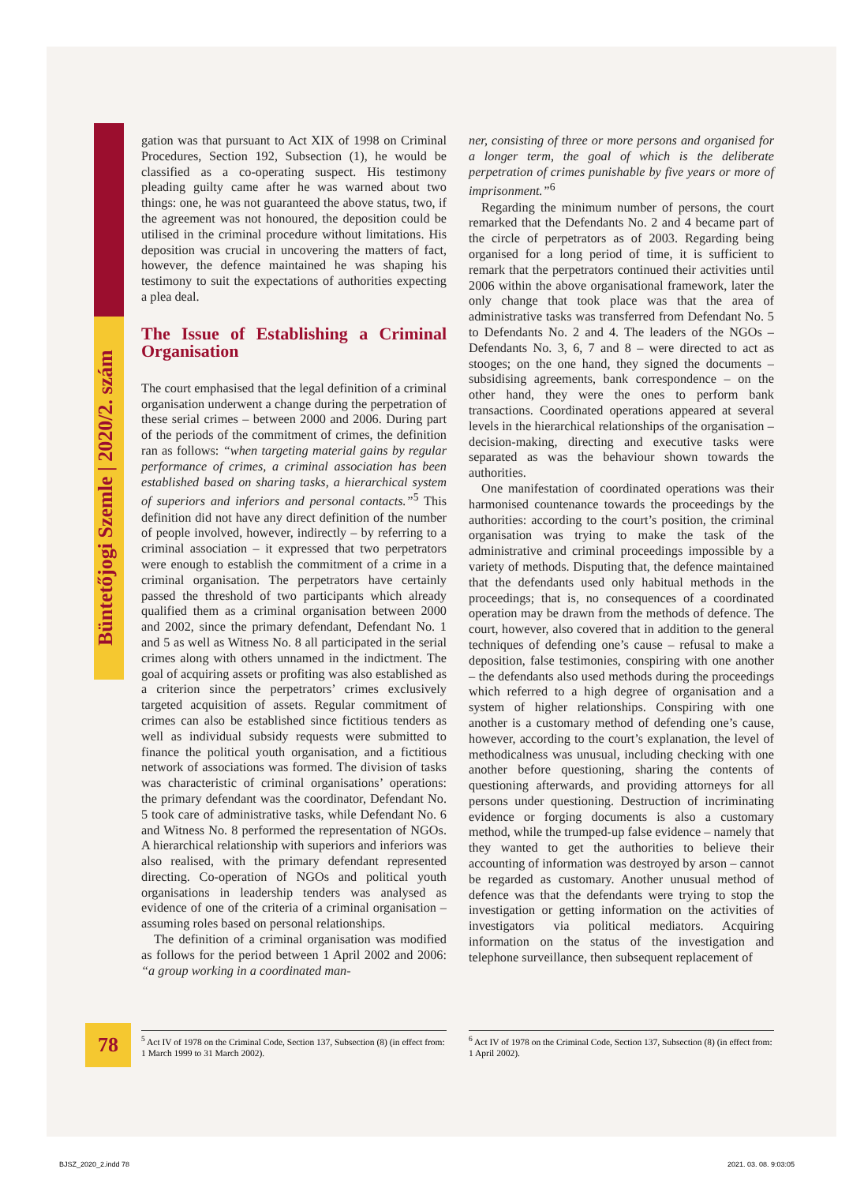Büntetőjogi Szemle | 2020/2. szám
gation was that pursuant to Act XIX of 1998 on Criminal Procedures, Section 192, Subsection (1), he would be classified as a co-operating suspect. His testimony pleading guilty came after he was warned about two things: one, he was not guaranteed the above status, two, if the agreement was not honoured, the deposition could be utilised in the criminal procedure without limitations. His deposition was crucial in uncovering the matters of fact, however, the defence maintained he was shaping his testimony to suit the expectations of authorities expecting a plea deal.
The Issue of Establishing a Criminal Organisation
The court emphasised that the legal definition of a criminal organisation underwent a change during the perpetration of these serial crimes – between 2000 and 2006. During part of the periods of the commitment of crimes, the definition ran as follows: “when targeting material gains by regular performance of crimes, a criminal association has been established based on sharing tasks, a hierarchical system of superiors and inferiors and personal contacts.”<sup>5</sup> This definition did not have any direct definition of the number of people involved, however, indirectly – by referring to a criminal association – it expressed that two perpetrators were enough to establish the commitment of a crime in a criminal organisation. The perpetrators have certainly passed the threshold of two participants which already qualified them as a criminal organisation between 2000 and 2002, since the primary defendant, Defendant No. 1 and 5 as well as Witness No. 8 all participated in the serial crimes along with others unnamed in the indictment. The goal of acquiring assets or profiting was also established as a criterion since the perpetrators’ crimes exclusively targeted acquisition of assets. Regular commitment of crimes can also be established since fictitious tenders as well as individual subsidy requests were submitted to finance the political youth organisation, and a fictitious network of associations was formed. The division of tasks was characteristic of criminal organisations’ operations: the primary defendant was the coordinator, Defendant No. 5 took care of administrative tasks, while Defendant No. 6 and Witness No. 8 performed the representation of NGOs. A hierarchical relationship with superiors and inferiors was also realised, with the primary defendant represented directing. Co-operation of NGOs and political youth organisations in leadership tenders was analysed as evidence of one of the criteria of a criminal organisation – assuming roles based on personal relationships.
The definition of a criminal organisation was modified as follows for the period between 1 April 2002 and 2006: “a group working in a coordinated man-
ner, consisting of three or more persons and organised for a longer term, the goal of which is the deliberate perpetration of crimes punishable by five years or more of imprisonment.”<sup>6</sup>
Regarding the minimum number of persons, the court remarked that the Defendants No. 2 and 4 became part of the circle of perpetrators as of 2003. Regarding being organised for a long period of time, it is sufficient to remark that the perpetrators continued their activities until 2006 within the above organisational framework, later the only change that took place was that the area of administrative tasks was transferred from Defendant No. 5 to Defendants No. 2 and 4. The leaders of the NGOs – Defendants No. 3, 6, 7 and 8 – were directed to act as stooges; on the one hand, they signed the documents – subsidising agreements, bank correspondence – on the other hand, they were the ones to perform bank transactions. Coordinated operations appeared at several levels in the hierarchical relationships of the organisation – decision-making, directing and executive tasks were separated as was the behaviour shown towards the authorities.
One manifestation of coordinated operations was their harmonised countenance towards the proceedings by the authorities: according to the court’s position, the criminal organisation was trying to make the task of the administrative and criminal proceedings impossible by a variety of methods. Disputing that, the defence maintained that the defendants used only habitual methods in the proceedings; that is, no consequences of a coordinated operation may be drawn from the methods of defence. The court, however, also covered that in addition to the general techniques of defending one’s cause – refusal to make a deposition, false testimonies, conspiring with one another – the defendants also used methods during the proceedings which referred to a high degree of organisation and a system of higher relationships. Conspiring with one another is a customary method of defending one’s cause, however, according to the court’s explanation, the level of methodicalness was unusual, including checking with one another before questioning, sharing the contents of questioning afterwards, and providing attorneys for all persons under questioning. Destruction of incriminating evidence or forging documents is also a customary method, while the trumped-up false evidence – namely that they wanted to get the authorities to believe their accounting of information was destroyed by arson – cannot be regarded as customary. Another unusual method of defence was that the defendants were trying to stop the investigation or getting information on the activities of investigators via political mediators. Acquiring information on the status of the investigation and telephone surveillance, then subsequent replacement of
78
<sup>5</sup> Act IV of 1978 on the Criminal Code, Section 137, Subsection (8) (in effect from: 1 March 1999 to 31 March 2002).
<sup>6</sup> Act IV of 1978 on the Criminal Code, Section 137, Subsection (8) (in effect from: 1 April 2002).
BJSZ_2020_2.indd 78 2021. 03. 08. 9:03:05